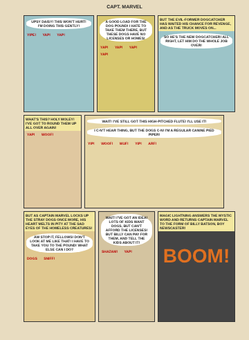CAPT. MARVEL
UPSY DAISY! THIS WON'T HURT! I'M DOING THIS GENTLY!
YIPE! YAP! YAP!
A GOOD LOAD FOR THE DOG POUND! I HATE TO TAKE THEM THERE, BUT THESE DOGS HAVE NO LICENSES OR HOMES!
YAP! YAP! YAP! YAP!
BUT THE EVIL-FORMER DOGCATCHER HAS WAITED HIS CHANCE FOR REVENGE, AND AS THE TRUCK MOVES ON...
SO HE'S THE NEW DOGCATCHER! ALL RIGHT, LET HIM DO THE WHOLE JOB OVER!
WHAT'S THIS? HOLY MOLEY! I'VE GOT TO ROUND THEM UP ALL OVER AGAIN!
YAP! WOOF!
WAIT! I'VE STILL GOT THIS HIGH-PITCHED FLUTE! I'LL USE IT!
I C-N'T HEAR THING, BUT THE DOGS C-N! I'M A REGULAR CANINE PIED PIPER!
YIP! WOOF! WUF! YIP! ARF!
BUT AS CAPTAIN MARVEL LOCKS UP THE STRAY DOGS ONCE MORE, HIS HEART MELTS IN PITY AT THE SAD EYES OF THE HOMELESS CREATURES!
AW STOP IT, FELLOWS! DON'T LOOK AT ME LIKE THAT! I HAVE TO TAKE YOU TO THE POUND! WHAT ELSE CAN I DO?
DOGS SNIFF!
WAIT! I'VE GOT AN IDEA! LOTS OF KIDS WANT DOGS, BUT CAN'T AFFORD THE LICENSES! BUT BILLY CAN PAY FOR THEM, AND TELL THE KIDS ABOUT IT!
SHAZAM! YAP!
MAGIC LIGHTNING ANSWERS THE MYSTIC WORD AND RETURNS CAPTAIN MARVEL TO THE FORM OF BILLY BATSON, BOY NEWSCASTER!
BOOM!